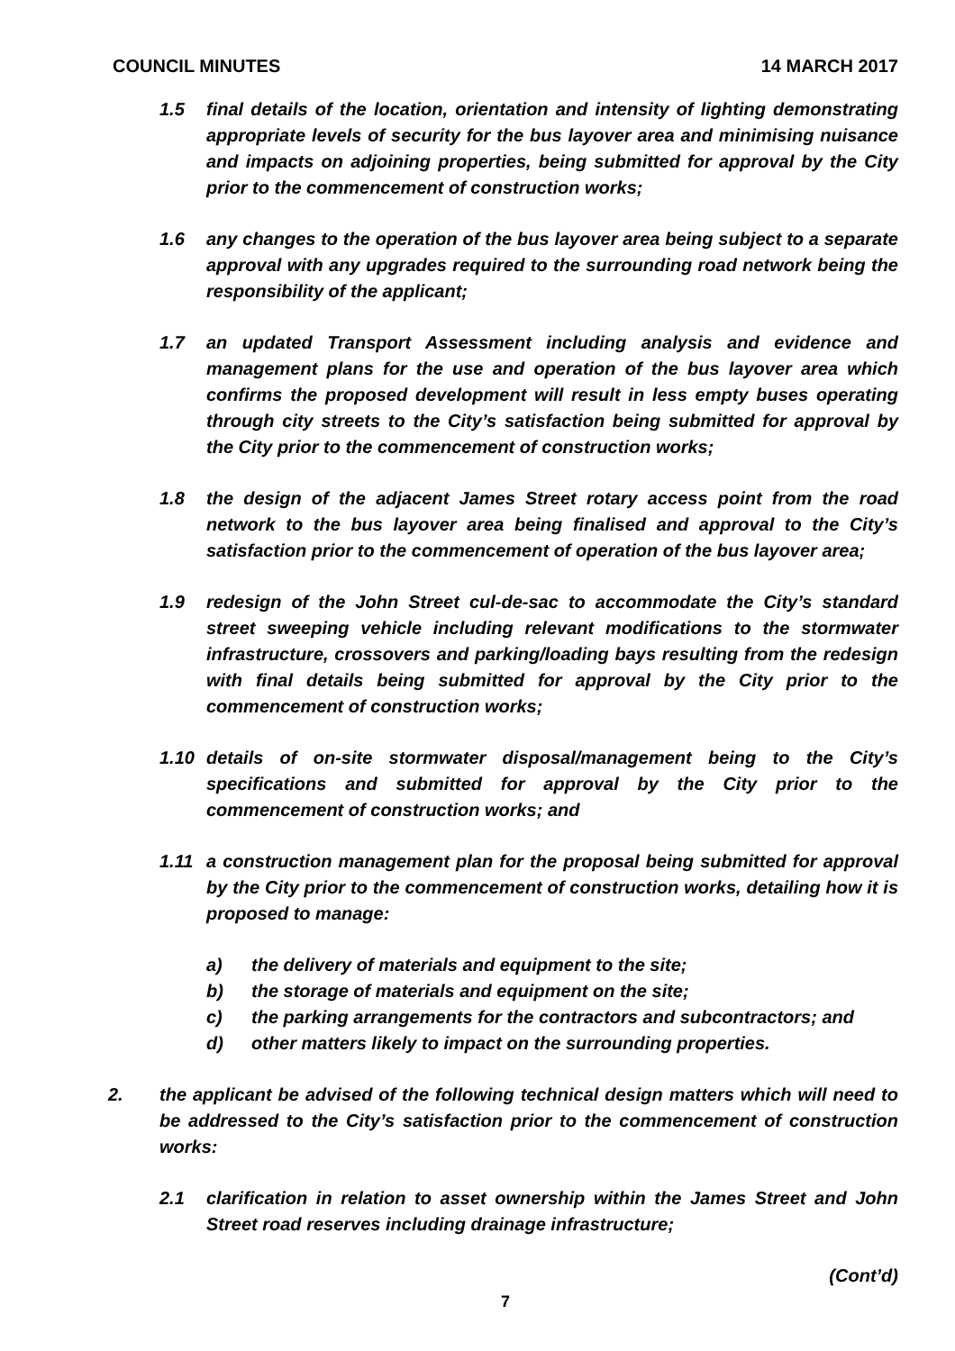COUNCIL MINUTES 14 MARCH 2017
1.5 final details of the location, orientation and intensity of lighting demonstrating appropriate levels of security for the bus layover area and minimising nuisance and impacts on adjoining properties, being submitted for approval by the City prior to the commencement of construction works;
1.6 any changes to the operation of the bus layover area being subject to a separate approval with any upgrades required to the surrounding road network being the responsibility of the applicant;
1.7 an updated Transport Assessment including analysis and evidence and management plans for the use and operation of the bus layover area which confirms the proposed development will result in less empty buses operating through city streets to the City’s satisfaction being submitted for approval by the City prior to the commencement of construction works;
1.8 the design of the adjacent James Street rotary access point from the road network to the bus layover area being finalised and approval to the City’s satisfaction prior to the commencement of operation of the bus layover area;
1.9 redesign of the John Street cul-de-sac to accommodate the City’s standard street sweeping vehicle including relevant modifications to the stormwater infrastructure, crossovers and parking/loading bays resulting from the redesign with final details being submitted for approval by the City prior to the commencement of construction works;
1.10 details of on-site stormwater disposal/management being to the City’s specifications and submitted for approval by the City prior to the commencement of construction works; and
1.11 a construction management plan for the proposal being submitted for approval by the City prior to the commencement of construction works, detailing how it is proposed to manage:
a) the delivery of materials and equipment to the site;
b) the storage of materials and equipment on the site;
c) the parking arrangements for the contractors and subcontractors; and
d) other matters likely to impact on the surrounding properties.
2. the applicant be advised of the following technical design matters which will need to be addressed to the City’s satisfaction prior to the commencement of construction works:
2.1 clarification in relation to asset ownership within the James Street and John Street road reserves including drainage infrastructure;
(Cont’d)
7